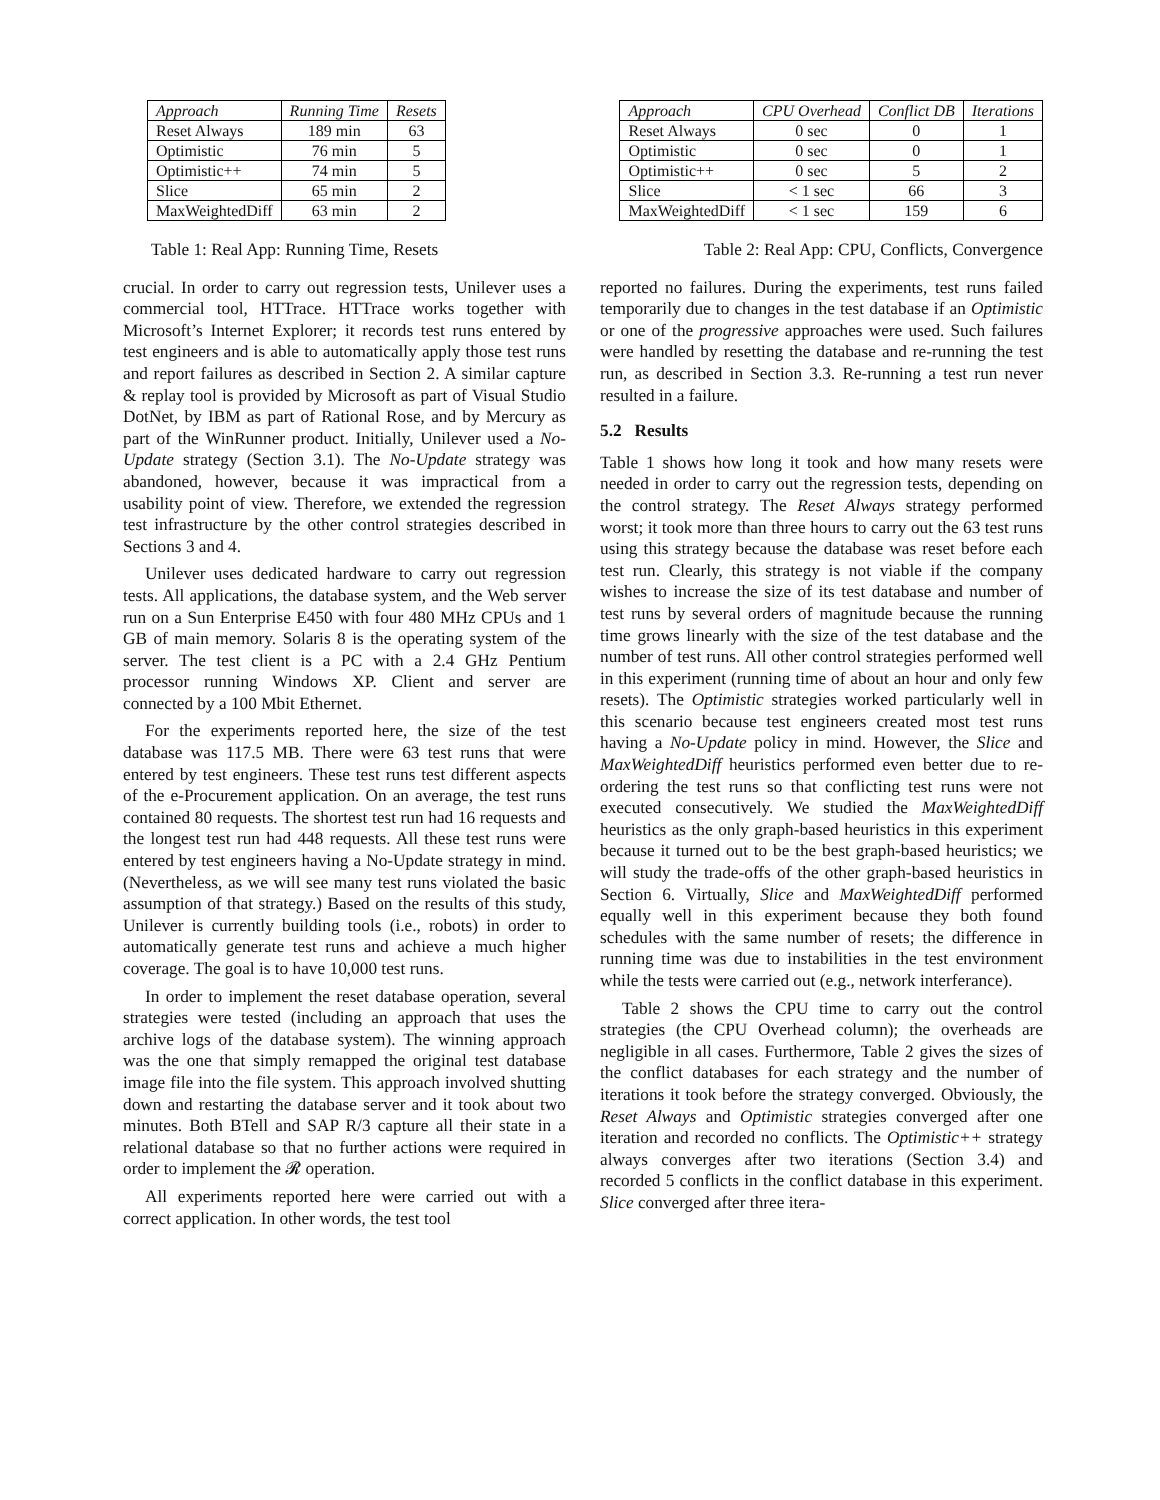| Approach | Running Time | Resets |
| --- | --- | --- |
| Reset Always | 189 min | 63 |
| Optimistic | 76 min | 5 |
| Optimistic++ | 74 min | 5 |
| Slice | 65 min | 2 |
| MaxWeightedDiff | 63 min | 2 |
| Approach | CPU Overhead | Conflict DB | Iterations |
| --- | --- | --- | --- |
| Reset Always | 0 sec | 0 | 1 |
| Optimistic | 0 sec | 0 | 1 |
| Optimistic++ | 0 sec | 5 | 2 |
| Slice | < 1 sec | 66 | 3 |
| MaxWeightedDiff | < 1 sec | 159 | 6 |
Table 1: Real App: Running Time, Resets Table 2: Real App: CPU, Conflicts, Convergence
crucial. In order to carry out regression tests, Unilever uses a commercial tool, HTTrace. HTTrace works together with Microsoft’s Internet Explorer; it records test runs entered by test engineers and is able to automatically apply those test runs and report failures as described in Section 2. A similar capture & replay tool is provided by Microsoft as part of Visual Studio DotNet, by IBM as part of Rational Rose, and by Mercury as part of the WinRunner product. Initially, Unilever used a No-Update strategy (Section 3.1). The No-Update strategy was abandoned, however, because it was impractical from a usability point of view. Therefore, we extended the regression test infrastructure by the other control strategies described in Sections 3 and 4.
Unilever uses dedicated hardware to carry out regression tests. All applications, the database system, and the Web server run on a Sun Enterprise E450 with four 480 MHz CPUs and 1 GB of main memory. Solaris 8 is the operating system of the server. The test client is a PC with a 2.4 GHz Pentium processor running Windows XP. Client and server are connected by a 100 Mbit Ethernet.
For the experiments reported here, the size of the test database was 117.5 MB. There were 63 test runs that were entered by test engineers. These test runs test different aspects of the e-Procurement application. On an average, the test runs contained 80 requests. The shortest test run had 16 requests and the longest test run had 448 requests. All these test runs were entered by test engineers having a No-Update strategy in mind. (Nevertheless, as we will see many test runs violated the basic assumption of that strategy.) Based on the results of this study, Unilever is currently building tools (i.e., robots) in order to automatically generate test runs and achieve a much higher coverage. The goal is to have 10,000 test runs.
In order to implement the reset database operation, several strategies were tested (including an approach that uses the archive logs of the database system). The winning approach was the one that simply remapped the original test database image file into the file system. This approach involved shutting down and restarting the database server and it took about two minutes. Both BTell and SAP R/3 capture all their state in a relational database so that no further actions were required in order to implement the 𝓡 operation.
All experiments reported here were carried out with a correct application. In other words, the test tool
reported no failures. During the experiments, test runs failed temporarily due to changes in the test database if an Optimistic or one of the progressive approaches were used. Such failures were handled by resetting the database and re-running the test run, as described in Section 3.3. Re-running a test run never resulted in a failure.
5.2 Results
Table 1 shows how long it took and how many resets were needed in order to carry out the regression tests, depending on the control strategy. The Reset Always strategy performed worst; it took more than three hours to carry out the 63 test runs using this strategy because the database was reset before each test run. Clearly, this strategy is not viable if the company wishes to increase the size of its test database and number of test runs by several orders of magnitude because the running time grows linearly with the size of the test database and the number of test runs. All other control strategies performed well in this experiment (running time of about an hour and only few resets). The Optimistic strategies worked particularly well in this scenario because test engineers created most test runs having a No-Update policy in mind. However, the Slice and MaxWeightedDiff heuristics performed even better due to re-ordering the test runs so that conflicting test runs were not executed consecutively. We studied the MaxWeightedDiff heuristics as the only graph-based heuristics in this experiment because it turned out to be the best graph-based heuristics; we will study the trade-offs of the other graph-based heuristics in Section 6. Virtually, Slice and MaxWeightedDiff performed equally well in this experiment because they both found schedules with the same number of resets; the difference in running time was due to instabilities in the test environment while the tests were carried out (e.g., network interferance).
Table 2 shows the CPU time to carry out the control strategies (the CPU Overhead column); the overheads are negligible in all cases. Furthermore, Table 2 gives the sizes of the conflict databases for each strategy and the number of iterations it took before the strategy converged. Obviously, the Reset Always and Optimistic strategies converged after one iteration and recorded no conflicts. The Optimistic++ strategy always converges after two iterations (Section 3.4) and recorded 5 conflicts in the conflict database in this experiment. Slice converged after three itera-